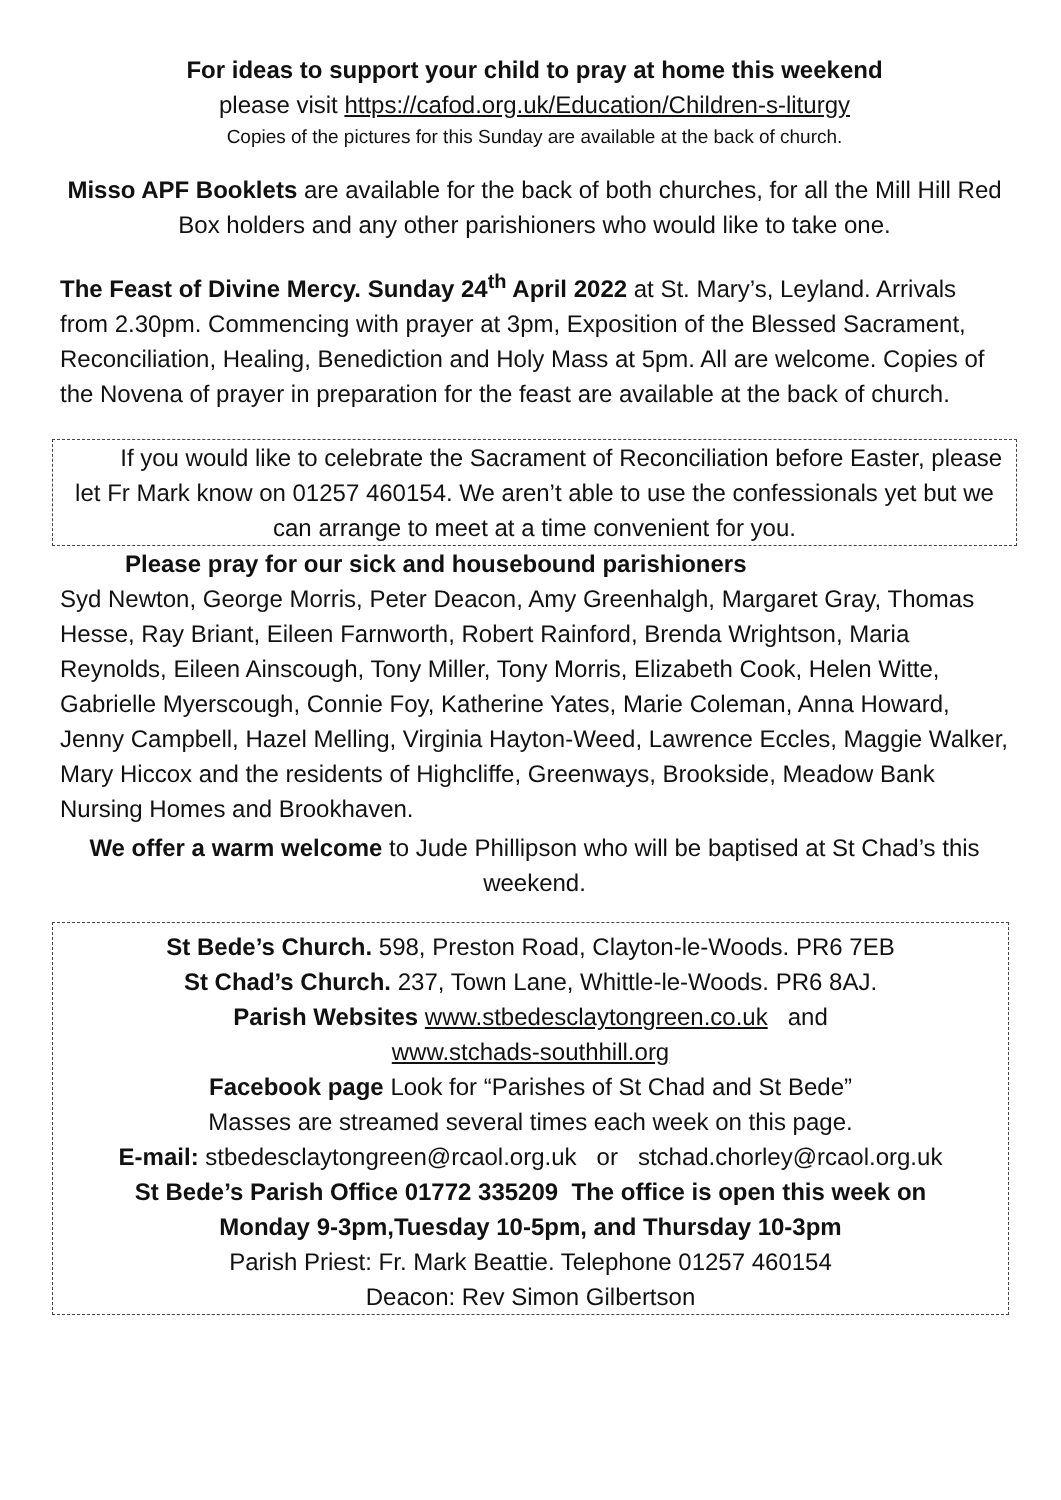For ideas to support your child to pray at home this weekend
please visit https://cafod.org.uk/Education/Children-s-liturgy
Copies of the pictures for this Sunday are available at the back of church.
Misso APF Booklets are available for the back of both churches, for all the Mill Hill Red Box holders and any other parishioners who would like to take one.
The Feast of Divine Mercy. Sunday 24<sup>th</sup> April 2022 at St. Mary’s, Leyland. Arrivals from 2.30pm. Commencing with prayer at 3pm, Exposition of the Blessed Sacrament, Reconciliation, Healing, Benediction and Holy Mass at 5pm. All are welcome. Copies of the Novena of prayer in preparation for the feast are available at the back of church.
If you would like to celebrate the Sacrament of Reconciliation before Easter, please let Fr Mark know on 01257 460154. We aren’t able to use the confessionals yet but we can arrange to meet at a time convenient for you.
Please pray for our sick and housebound parishioners
Syd Newton, George Morris, Peter Deacon, Amy Greenhalgh, Margaret Gray, Thomas Hesse, Ray Briant, Eileen Farnworth, Robert Rainford, Brenda Wrightson, Maria Reynolds, Eileen Ainscough, Tony Miller, Tony Morris, Elizabeth Cook, Helen Witte, Gabrielle Myerscough, Connie Foy, Katherine Yates, Marie Coleman, Anna Howard, Jenny Campbell, Hazel Melling, Virginia Hayton-Weed, Lawrence Eccles, Maggie Walker, Mary Hiccox and the residents of Highcliffe, Greenways, Brookside, Meadow Bank Nursing Homes and Brookhaven.
We offer a warm welcome to Jude Phillipson who will be baptised at St Chad’s this weekend.
St Bede’s Church. 598, Preston Road, Clayton-le-Woods. PR6 7EB
St Chad’s Church. 237, Town Lane, Whittle-le-Woods. PR6 8AJ.
Parish Websites www.stbedesclaytongreen.co.uk and
www.stchads-southhill.org
Facebook page Look for “Parishes of St Chad and St Bede”
Masses are streamed several times each week on this page.
E-mail: stbedesclaytongreen@rcaol.org.uk or stchad.chorley@rcaol.org.uk
St Bede’s Parish Office 01772 335209 The office is open this week on
Monday 9-3pm,Tuesday 10-5pm, and Thursday 10-3pm
Parish Priest: Fr. Mark Beattie. Telephone 01257 460154
Deacon: Rev Simon Gilbertson